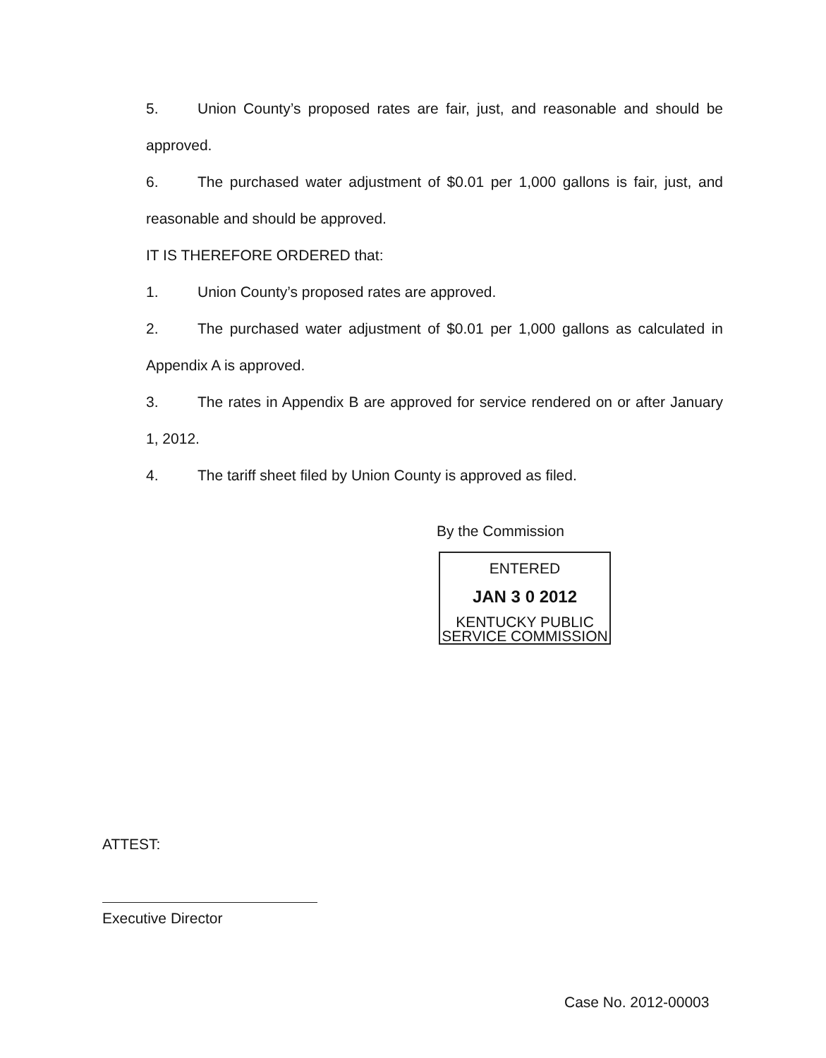5. Union County’s proposed rates are fair, just, and reasonable and should be approved.
6. The purchased water adjustment of $0.01 per 1,000 gallons is fair, just, and reasonable and should be approved.
IT IS THEREFORE ORDERED that:
1. Union County’s proposed rates are approved.
2. The purchased water adjustment of $0.01 per 1,000 gallons as calculated in Appendix A is approved.
3. The rates in Appendix B are approved for service rendered on or after January 1, 2012.
4. The tariff sheet filed by Union County is approved as filed.
By the Commission
ENTERED
JAN 3 0 2012
KENTUCKY PUBLIC
SERVICE COMMISSION
ATTEST:
Executive Director
Case No. 2012-00003